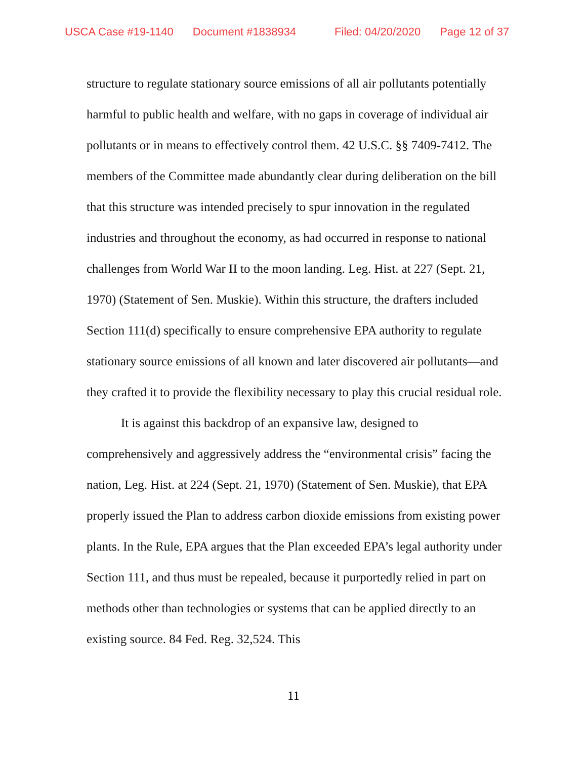USCA Case #19-1140 Document #1838934 Filed: 04/20/2020 Page 12 of 37
structure to regulate stationary source emissions of all air pollutants potentially harmful to public health and welfare, with no gaps in coverage of individual air pollutants or in means to effectively control them. 42 U.S.C. §§ 7409-7412. The members of the Committee made abundantly clear during deliberation on the bill that this structure was intended precisely to spur innovation in the regulated industries and throughout the economy, as had occurred in response to national challenges from World War II to the moon landing. Leg. Hist. at 227 (Sept. 21, 1970) (Statement of Sen. Muskie). Within this structure, the drafters included Section 111(d) specifically to ensure comprehensive EPA authority to regulate stationary source emissions of all known and later discovered air pollutants—and they crafted it to provide the flexibility necessary to play this crucial residual role.
It is against this backdrop of an expansive law, designed to comprehensively and aggressively address the “environmental crisis” facing the nation, Leg. Hist. at 224 (Sept. 21, 1970) (Statement of Sen. Muskie), that EPA properly issued the Plan to address carbon dioxide emissions from existing power plants. In the Rule, EPA argues that the Plan exceeded EPA’s legal authority under Section 111, and thus must be repealed, because it purportedly relied in part on methods other than technologies or systems that can be applied directly to an existing source. 84 Fed. Reg. 32,524. This
11